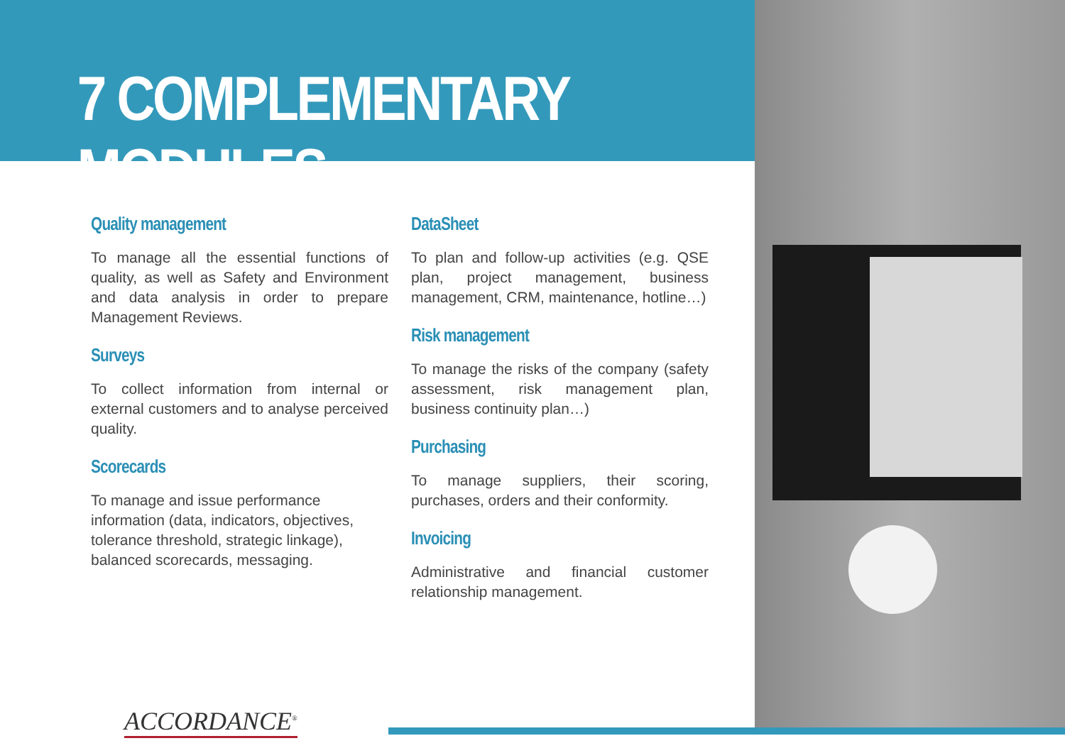7 COMPLEMENTARY MODULES
Quality management
To manage all the essential functions of quality, as well as Safety and Environment and data analysis in order to prepare Management Reviews.
Surveys
To collect information from internal or external customers and to analyse perceived quality.
Scorecards
To manage and issue performance information (data, indicators, objectives, tolerance threshold, strategic linkage), balanced scorecards, messaging.
DataSheet
To plan and follow-up activities (e.g. QSE plan, project management, business management, CRM, maintenance, hotline…)
Risk management
To manage the risks of the company (safety assessment, risk management plan, business continuity plan…)
Purchasing
To manage suppliers, their scoring, purchases, orders and their conformity.
Invoicing
Administrative and financial customer relationship management.
ACCORDANCE<sup>®</sup>